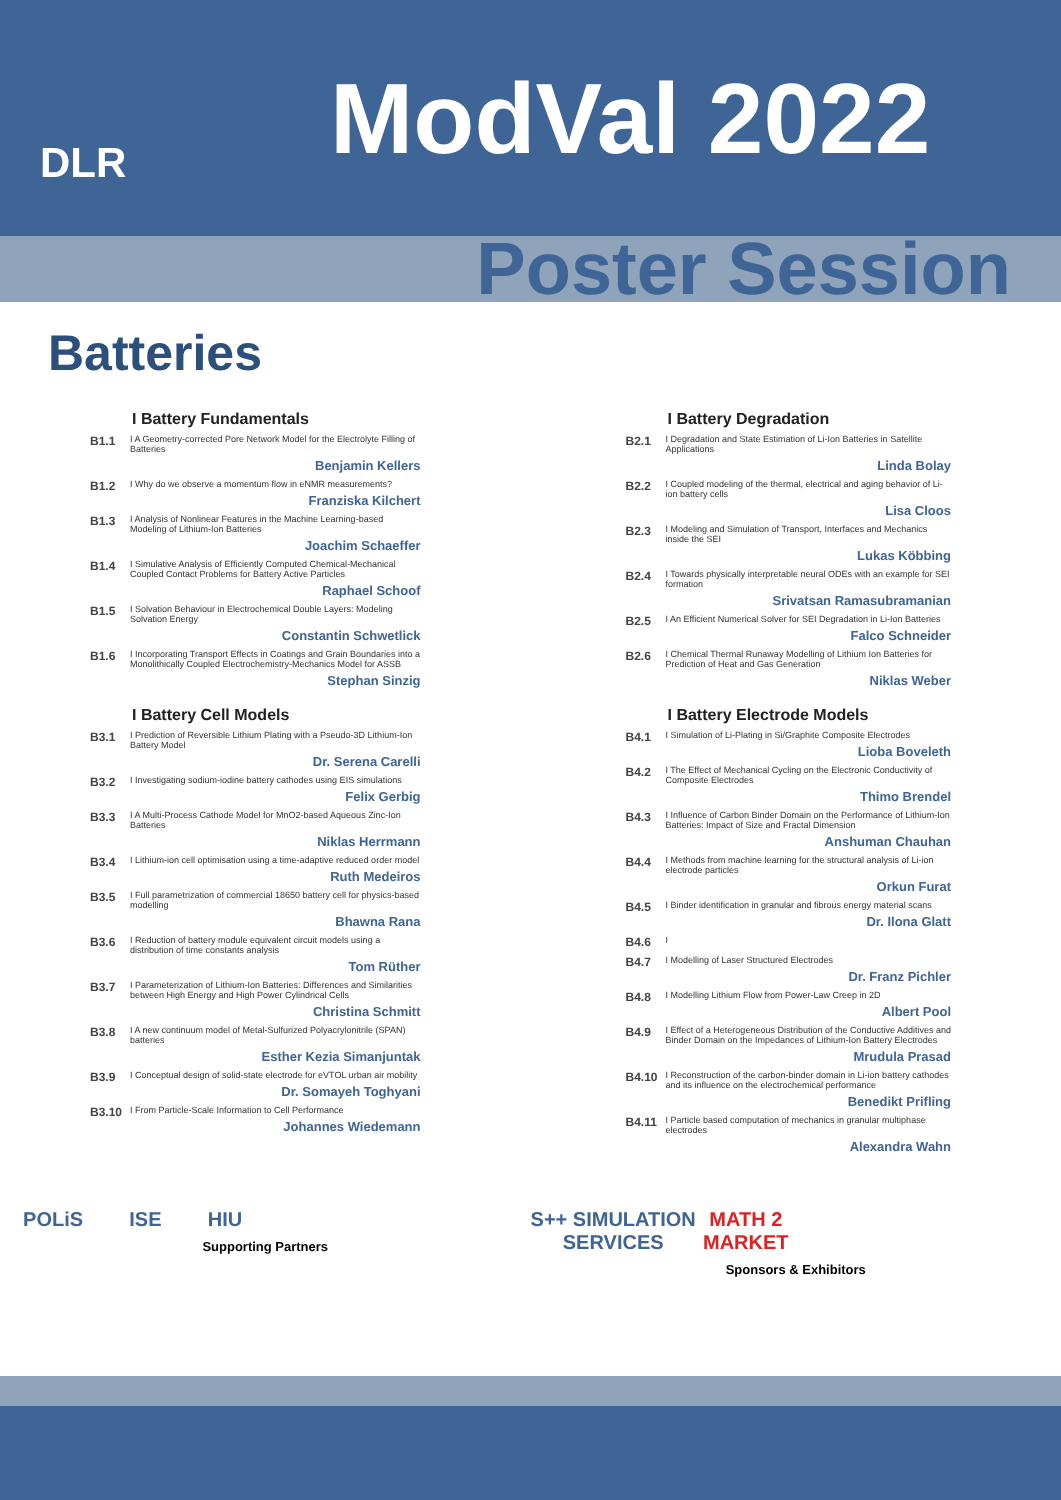DLR
ModVal 2022
Poster Session
Batteries
I Battery Fundamentals
B1.1
I A Geometry-corrected Pore Network Model for the Electrolyte Filling of Batteries
Benjamin Kellers
B1.2
I Why do we observe a momentum flow in eNMR measurements?
Franziska Kilchert
B1.3
I Analysis of Nonlinear Features in the Machine Learning-based Modeling of Lithium-Ion Batteries
Joachim Schaeffer
B1.4
I Simulative Analysis of Efficiently Computed Chemical-Mechanical Coupled Contact Problems for Battery Active Particles
Raphael Schoof
B1.5
I Solvation Behaviour in Electrochemical Double Layers: Modeling Solvation Energy
Constantin Schwetlick
B1.6
I Incorporating Transport Effects in Coatings and Grain Boundaries into a Monolithically Coupled Electrochemistry-Mechanics Model for ASSB
Stephan Sinzig
I Battery Cell Models
B3.1
I Prediction of Reversible Lithium Plating with a Pseudo-3D Lithium-Ion Battery Model
Dr. Serena Carelli
B3.2
I Investigating sodium-iodine battery cathodes using EIS simulations
Felix Gerbig
B3.3
I A Multi-Process Cathode Model for MnO2-based Aqueous Zinc-Ion Batteries
Niklas Herrmann
B3.4
I Lithium-ion cell optimisation using a time-adaptive reduced order model
Ruth Medeiros
B3.5
I Full parametrization of commercial 18650 battery cell for physics-based modelling
Bhawna Rana
B3.6
I Reduction of battery module equivalent circuit models using a distribution of time constants analysis
Tom Rüther
B3.7
I Parameterization of Lithium-Ion Batteries: Differences and Similarities between High Energy and High Power Cylindrical Cells
Christina Schmitt
B3.8
I A new continuum model of Metal-Sulfurized Polyacrylonitrile (SPAN) batteries
Esther Kezia Simanjuntak
B3.9
I Conceptual design of solid-state electrode for eVTOL urban air mobility
Dr. Somayeh Toghyani
B3.10
I From Particle-Scale Information to Cell Performance
Johannes Wiedemann
I Battery Degradation
B2.1
I Degradation and State Estimation of Li-Ion Batteries in Satellite Applications
Linda Bolay
B2.2
I Coupled modeling of the thermal, electrical and aging behavior of Li-ion battery cells
Lisa Cloos
B2.3
I Modeling and Simulation of Transport, Interfaces and Mechanics inside the SEI
Lukas Köbbing
B2.4
I Towards physically interpretable neural ODEs with an example for SEI formation
Srivatsan Ramasubramanian
B2.5
I An Efficient Numerical Solver for SEI Degradation in Li-Ion Batteries
Falco Schneider
B2.6
I Chemical Thermal Runaway Modelling of Lithium Ion Batteries for Prediction of Heat and Gas Generation
Niklas Weber
I Battery Electrode Models
B4.1
I Simulation of Li-Plating in Si/Graphite Composite Electrodes
Lioba Boveleth
B4.2
I The Effect of Mechanical Cycling on the Electronic Conductivity of Composite Electrodes
Thimo Brendel
B4.3
I Influence of Carbon Binder Domain on the Performance of Lithium-Ion Batteries: Impact of Size and Fractal Dimension
Anshuman Chauhan
B4.4
I Methods from machine learning for the structural analysis of Li-ion electrode particles
Orkun Furat
B4.5
I Binder identification in granular and fibrous energy material scans
Dr. Ilona Glatt
B4.6
I
B4.7
I Modelling of Laser Structured Electrodes
Dr. Franz Pichler
B4.8
I Modelling Lithium Flow from Power-Law Creep in 2D
Albert Pool
B4.9
I Effect of a Heterogeneous Distribution of the Conductive Additives and Binder Domain on the Impedances of Lithium-Ion Battery Electrodes
Mrudula Prasad
B4.10
I Reconstruction of the carbon-binder domain in Li-ion battery cathodes and its influence on the electrochemical performance
Benedikt Prifling
B4.11
I Particle based computation of mechanics in granular multiphase electrodes
Alexandra Wahn
POLiS ISE HIU
Supporting Partners
S++ SIMULATION SERVICES MATH 2 MARKET
Sponsors & Exhibitors